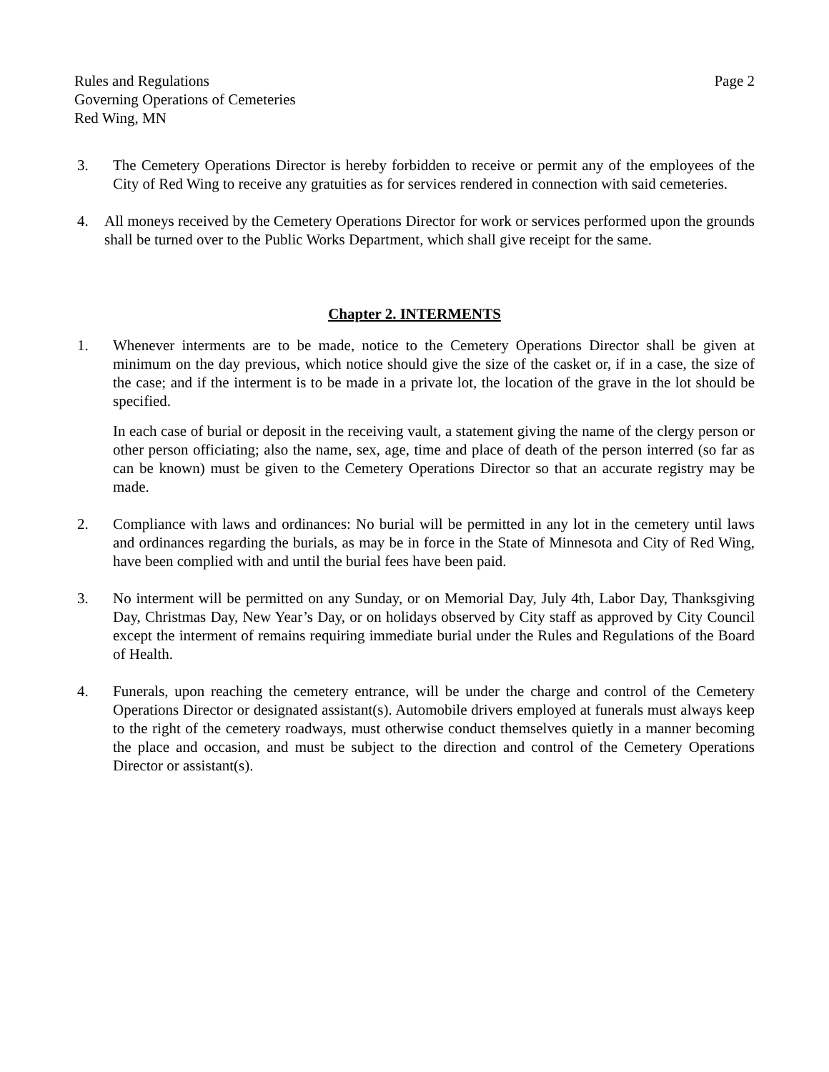Rules and Regulations
Governing Operations of Cemeteries
Red Wing, MN
Page 2
3. The Cemetery Operations Director is hereby forbidden to receive or permit any of the employees of the City of Red Wing to receive any gratuities as for services rendered in connection with said cemeteries.
4. All moneys received by the Cemetery Operations Director for work or services performed upon the grounds shall be turned over to the Public Works Department, which shall give receipt for the same.
Chapter 2. INTERMENTS
1. Whenever interments are to be made, notice to the Cemetery Operations Director shall be given at minimum on the day previous, which notice should give the size of the casket or, if in a case, the size of the case; and if the interment is to be made in a private lot, the location of the grave in the lot should be specified.
In each case of burial or deposit in the receiving vault, a statement giving the name of the clergy person or other person officiating; also the name, sex, age, time and place of death of the person interred (so far as can be known) must be given to the Cemetery Operations Director so that an accurate registry may be made.
2. Compliance with laws and ordinances: No burial will be permitted in any lot in the cemetery until laws and ordinances regarding the burials, as may be in force in the State of Minnesota and City of Red Wing, have been complied with and until the burial fees have been paid.
3. No interment will be permitted on any Sunday, or on Memorial Day, July 4th, Labor Day, Thanksgiving Day, Christmas Day, New Year’s Day, or on holidays observed by City staff as approved by City Council except the interment of remains requiring immediate burial under the Rules and Regulations of the Board of Health.
4. Funerals, upon reaching the cemetery entrance, will be under the charge and control of the Cemetery Operations Director or designated assistant(s). Automobile drivers employed at funerals must always keep to the right of the cemetery roadways, must otherwise conduct themselves quietly in a manner becoming the place and occasion, and must be subject to the direction and control of the Cemetery Operations Director or assistant(s).